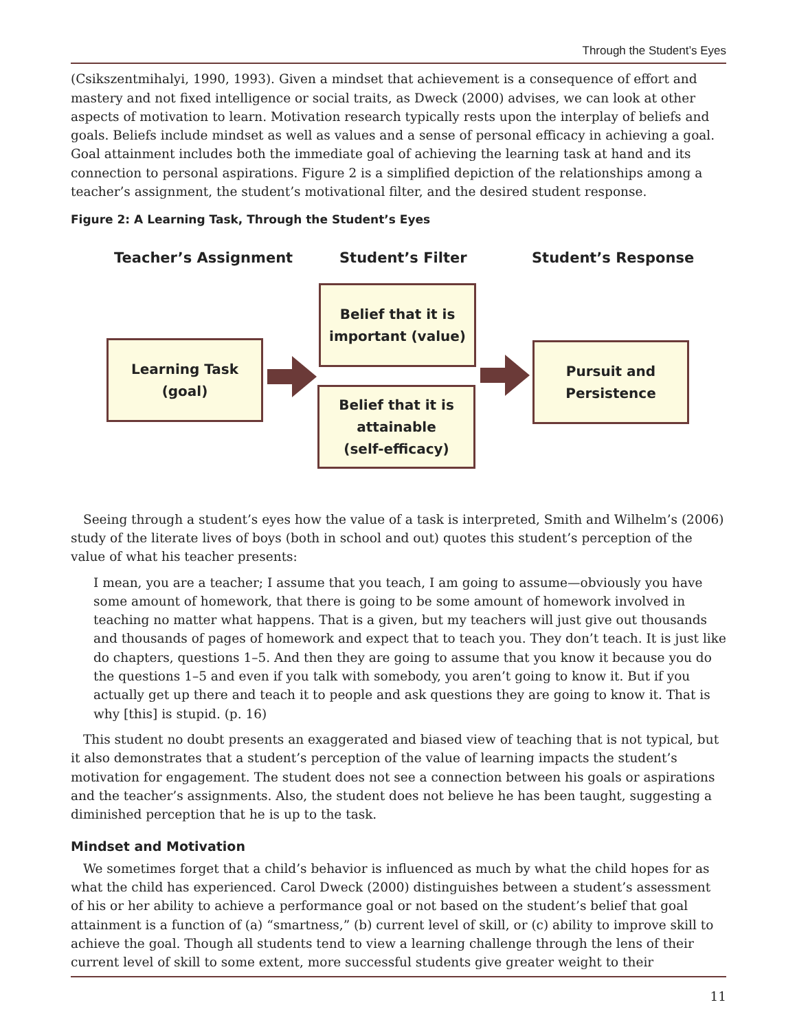Through the Student’s Eyes
(Csikszentmihalyi, 1990, 1993). Given a mindset that achievement is a consequence of effort and mastery and not fixed intelligence or social traits, as Dweck (2000) advises, we can look at other aspects of motivation to learn. Motivation research typically rests upon the interplay of beliefs and goals. Beliefs include mindset as well as values and a sense of personal efficacy in achieving a goal. Goal attainment includes both the immediate goal of achieving the learning task at hand and its connection to personal aspirations. Figure 2 is a simplified depiction of the relationships among a teacher’s assignment, the student’s motivational filter, and the desired student response.
Figure 2: A Learning Task, Through the Student’s Eyes
Teacher’s Assignment Student’s Filter Student’s Response
Learning Task
(goal)
Belief that it is
important (value)
Belief that it is
attainable
(self-efficacy)
Pursuit and
Persistence
Seeing through a student’s eyes how the value of a task is interpreted, Smith and Wilhelm’s (2006) study of the literate lives of boys (both in school and out) quotes this student’s perception of the value of what his teacher presents:
I mean, you are a teacher; I assume that you teach, I am going to assume—obviously you have some amount of homework, that there is going to be some amount of homework involved in teaching no matter what happens. That is a given, but my teachers will just give out thousands and thousands of pages of homework and expect that to teach you. They don’t teach. It is just like do chapters, questions 1–5. And then they are going to assume that you know it because you do the questions 1–5 and even if you talk with somebody, you aren’t going to know it. But if you actually get up there and teach it to people and ask questions they are going to know it. That is why [this] is stupid. (p. 16)
This student no doubt presents an exaggerated and biased view of teaching that is not typical, but it also demonstrates that a student’s perception of the value of learning impacts the student’s motivation for engagement. The student does not see a connection between his goals or aspirations and the teacher’s assignments. Also, the student does not believe he has been taught, suggesting a diminished perception that he is up to the task.
Mindset and Motivation
We sometimes forget that a child’s behavior is influenced as much by what the child hopes for as what the child has experienced. Carol Dweck (2000) distinguishes between a student’s assessment of his or her ability to achieve a performance goal or not based on the student’s belief that goal attainment is a function of (a) “smartness,” (b) current level of skill, or (c) ability to improve skill to achieve the goal. Though all students tend to view a learning challenge through the lens of their current level of skill to some extent, more successful students give greater weight to their
11